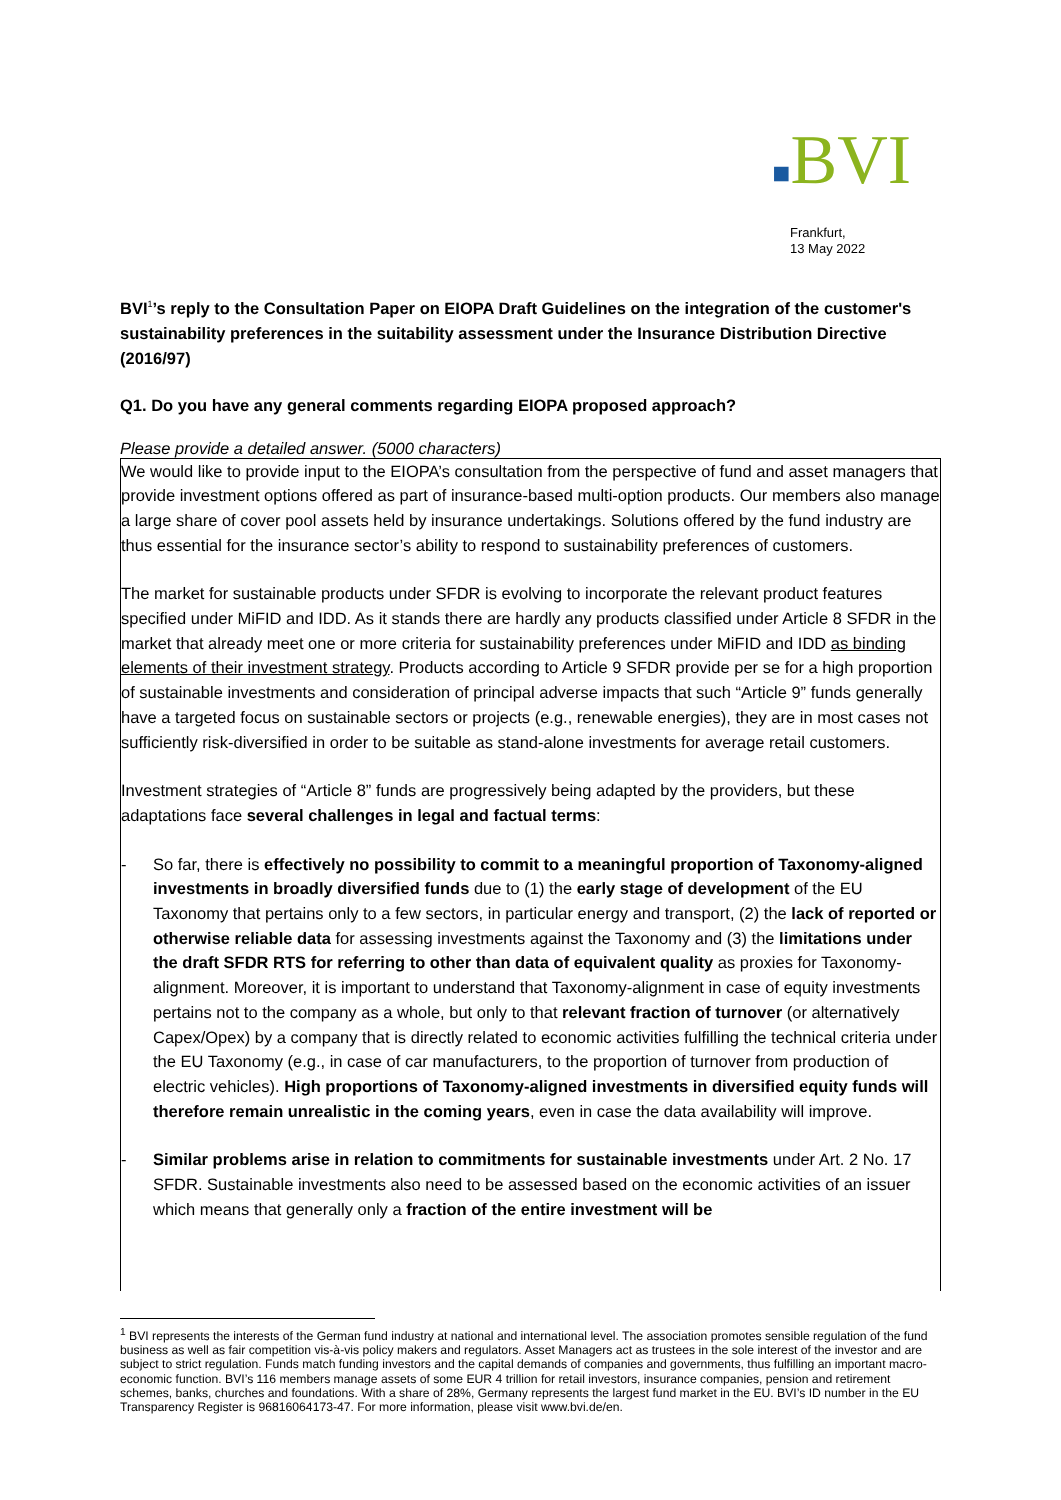■BVI
Frankfurt,
13 May 2022
BVI<sup>1</sup>’s reply to the Consultation Paper on EIOPA Draft Guidelines on the integration of the customer's sustainability preferences in the suitability assessment under the Insurance Distribution Directive (2016/97)
Q1. Do you have any general comments regarding EIOPA proposed approach?
Please provide a detailed answer. (5000 characters)
We would like to provide input to the EIOPA’s consultation from the perspective of fund and asset managers that provide investment options offered as part of insurance-based multi-option products. Our members also manage a large share of cover pool assets held by insurance undertakings. Solutions offered by the fund industry are thus essential for the insurance sector’s ability to respond to sustainability preferences of customers.
The market for sustainable products under SFDR is evolving to incorporate the relevant product features specified under MiFID and IDD. As it stands there are hardly any products classified under Article 8 SFDR in the market that already meet one or more criteria for sustainability preferences under MiFID and IDD as binding elements of their investment strategy. Products according to Article 9 SFDR provide per se for a high proportion of sustainable investments and consideration of principal adverse impacts that such “Article 9” funds generally have a targeted focus on sustainable sectors or projects (e.g., renewable energies), they are in most cases not sufficiently risk-diversified in order to be suitable as stand-alone investments for average retail customers.
Investment strategies of “Article 8” funds are progressively being adapted by the providers, but these adaptations face several challenges in legal and factual terms:
- So far, there is effectively no possibility to commit to a meaningful proportion of Taxonomy-aligned investments in broadly diversified funds due to (1) the early stage of development of the EU Taxonomy that pertains only to a few sectors, in particular energy and transport, (2) the lack of reported or otherwise reliable data for assessing investments against the Taxonomy and (3) the limitations under the draft SFDR RTS for referring to other than data of equivalent quality as proxies for Taxonomy-alignment. Moreover, it is important to understand that Taxonomy-alignment in case of equity investments pertains not to the company as a whole, but only to that relevant fraction of turnover (or alternatively Capex/Opex) by a company that is directly related to economic activities fulfilling the technical criteria under the EU Taxonomy (e.g., in case of car manufacturers, to the proportion of turnover from production of electric vehicles). High proportions of Taxonomy-aligned investments in diversified equity funds will therefore remain unrealistic in the coming years, even in case the data availability will improve.
- Similar problems arise in relation to commitments for sustainable investments under Art. 2 No. 17 SFDR. Sustainable investments also need to be assessed based on the economic activities of an issuer which means that generally only a fraction of the entire investment will be
<sup>1</sup> BVI represents the interests of the German fund industry at national and international level. The association promotes sensible regulation of the fund business as well as fair competition vis-à-vis policy makers and regulators. Asset Managers act as trustees in the sole interest of the investor and are subject to strict regulation. Funds match funding investors and the capital demands of companies and governments, thus fulfilling an important macro-economic function. BVI’s 116 members manage assets of some EUR 4 trillion for retail investors, insurance companies, pension and retirement schemes, banks, churches and foundations. With a share of 28%, Germany represents the largest fund market in the EU. BVI’s ID number in the EU Transparency Register is 96816064173-47. For more information, please visit www.bvi.de/en.